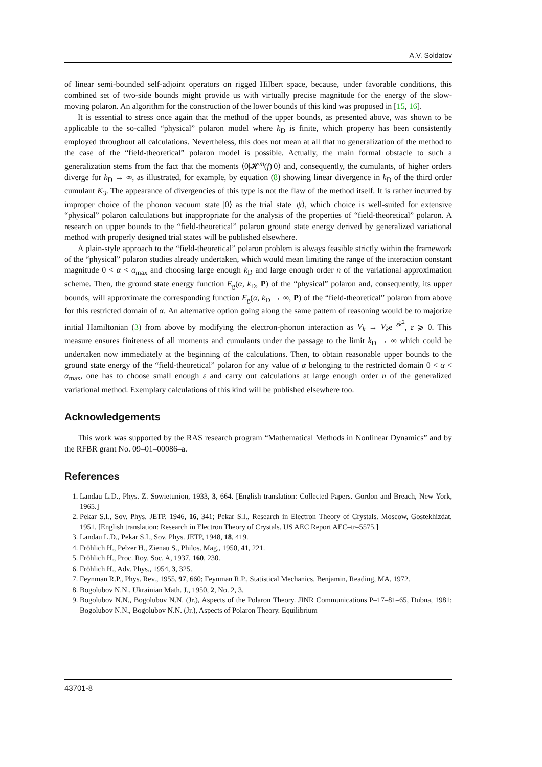A.V. Soldatov
of linear semi-bounded self-adjoint operators on rigged Hilbert space, because, under favorable conditions, this combined set of two-side bounds might provide us with virtually precise magnitude for the energy of the slow-moving polaron. An algorithm for the construction of the lower bounds of this kind was proposed in [15, 16].
It is essential to stress once again that the method of the upper bounds, as presented above, was shown to be applicable to the so-called “physical” polaron model where k<sub>D</sub> is finite, which property has been consistently employed throughout all calculations. Nevertheless, this does not mean at all that no generalization of the method to the case of the “field-theoretical” polaron model is possible. Actually, the main formal obstacle to such a generalization stems from the fact that the moments ⟨0|𝓗<sup>m</sup>(f)|0⟩ and, consequently, the cumulants, of higher orders diverge for k<sub>D</sub> → ∞, as illustrated, for example, by equation (8) showing linear divergence in k<sub>D</sub> of the third order cumulant K<sub>3</sub>. The appearance of divergencies of this type is not the flaw of the method itself. It is rather incurred by improper choice of the phonon vacuum state |0⟩ as the trial state |ψ⟩, which choice is well-suited for extensive “physical” polaron calculations but inappropriate for the analysis of the properties of “field-theoretical” polaron. A research on upper bounds to the “field-theoretical” polaron ground state energy derived by generalized variational method with properly designed trial states will be published elsewhere.
A plain-style approach to the “field-theoretical” polaron problem is always feasible strictly within the framework of the “physical” polaron studies already undertaken, which would mean limiting the range of the interaction constant magnitude 0 < α < α<sub>max</sub> and choosing large enough k<sub>D</sub> and large enough order n of the variational approximation scheme. Then, the ground state energy function E<sub>g</sub>(α, k<sub>D</sub>, P) of the “physical” polaron and, consequently, its upper bounds, will approximate the corresponding function E<sub>g</sub>(α, k<sub>D</sub> → ∞, P) of the “field-theoretical” polaron from above for this restricted domain of α. An alternative option going along the same pattern of reasoning would be to majorize initial Hamiltonian (3) from above by modifying the electron-phonon interaction as V<sub>k</sub> → V<sub>k</sub>e<sup>−εk<sup>2</sup></sup>, ε ⩾ 0. This measure ensures finiteness of all moments and cumulants under the passage to the limit k<sub>D</sub> → ∞ which could be undertaken now immediately at the beginning of the calculations. Then, to obtain reasonable upper bounds to the ground state energy of the “field-theoretical” polaron for any value of α belonging to the restricted domain 0 < α < α<sub>max</sub>, one has to choose small enough ε and carry out calculations at large enough order n of the generalized variational method. Exemplary calculations of this kind will be published elsewhere too.
Acknowledgements
This work was supported by the RAS research program “Mathematical Methods in Nonlinear Dynamics” and by the RFBR grant No. 09–01–00086–a.
References
1. Landau L.D., Phys. Z. Sowietunion, 1933, 3, 664. [English translation: Collected Papers. Gordon and Breach, New York, 1965.]
2. Pekar S.I., Sov. Phys. JETP, 1946, 16, 341; Pekar S.I., Research in Electron Theory of Crystals. Moscow, Gostekhizdat, 1951. [English translation: Research in Electron Theory of Crystals. US AEC Report AEC–tr–5575.]
3. Landau L.D., Pekar S.I., Sov. Phys. JETP, 1948, 18, 419.
4. Fröhlich H., Pelzer H., Zienau S., Philos. Mag., 1950, 41, 221.
5. Fröhlich H., Proc. Roy. Soc. A, 1937, 160, 230.
6. Fröhlich H., Adv. Phys., 1954, 3, 325.
7. Feynman R.P., Phys. Rev., 1955, 97, 660; Feynman R.P., Statistical Mechanics. Benjamin, Reading, MA, 1972.
8. Bogolubov N.N., Ukrainian Math. J., 1950, 2, No. 2, 3.
9. Bogolubov N.N., Bogolubov N.N. (Jr.), Aspects of the Polaron Theory. JINR Communications P–17–81–65, Dubna, 1981; Bogolubov N.N., Bogolubov N.N. (Jr.), Aspects of Polaron Theory. Equilibrium
43701-8